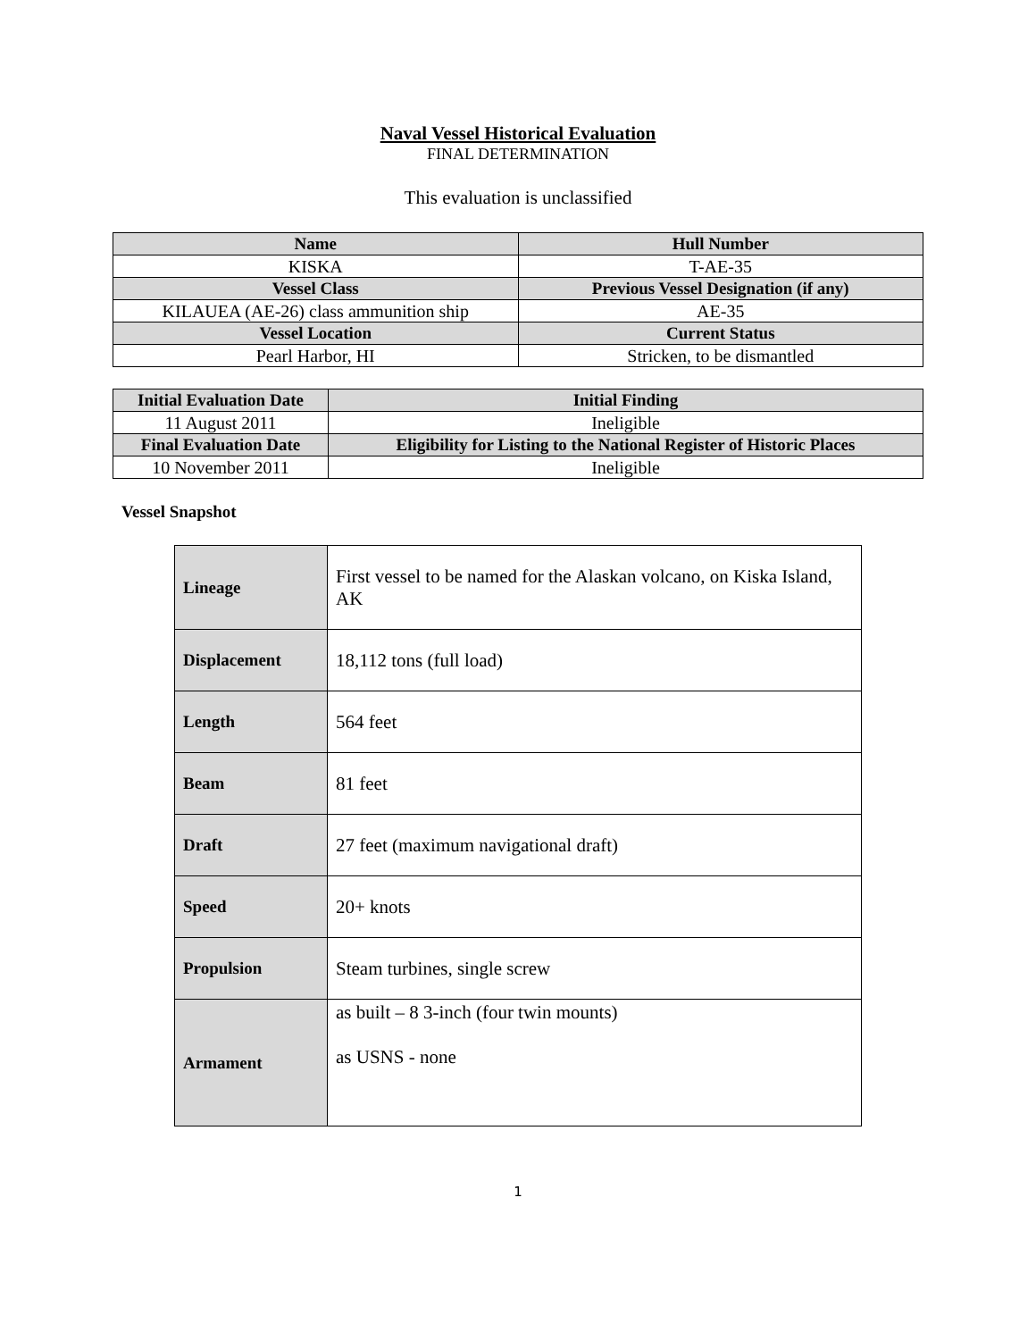Naval Vessel Historical Evaluation
FINAL DETERMINATION
This evaluation is unclassified
| Name | Hull Number |
| KISKA | T-AE-35 |
| Vessel Class | Previous Vessel Designation (if any) |
| KILAUEA (AE-26) class ammunition ship | AE-35 |
| Vessel Location | Current Status |
| Pearl Harbor, HI | Stricken, to be dismantled |
| Initial Evaluation Date | Initial Finding |
| 11 August 2011 | Ineligible |
| Final Evaluation Date | Eligibility for Listing to the National Register of Historic Places |
| 10 November 2011 | Ineligible |
Vessel Snapshot
| Lineage | First vessel to be named for the Alaskan volcano, on Kiska Island, AK |
| Displacement | 18,112 tons (full load) |
| Length | 564 feet |
| Beam | 81 feet |
| Draft | 27 feet (maximum navigational draft) |
| Speed | 20+ knots |
| Propulsion | Steam turbines, single screw |
| Armament | as built – 8 3-inch (four twin mounts) as USNS - none |
1